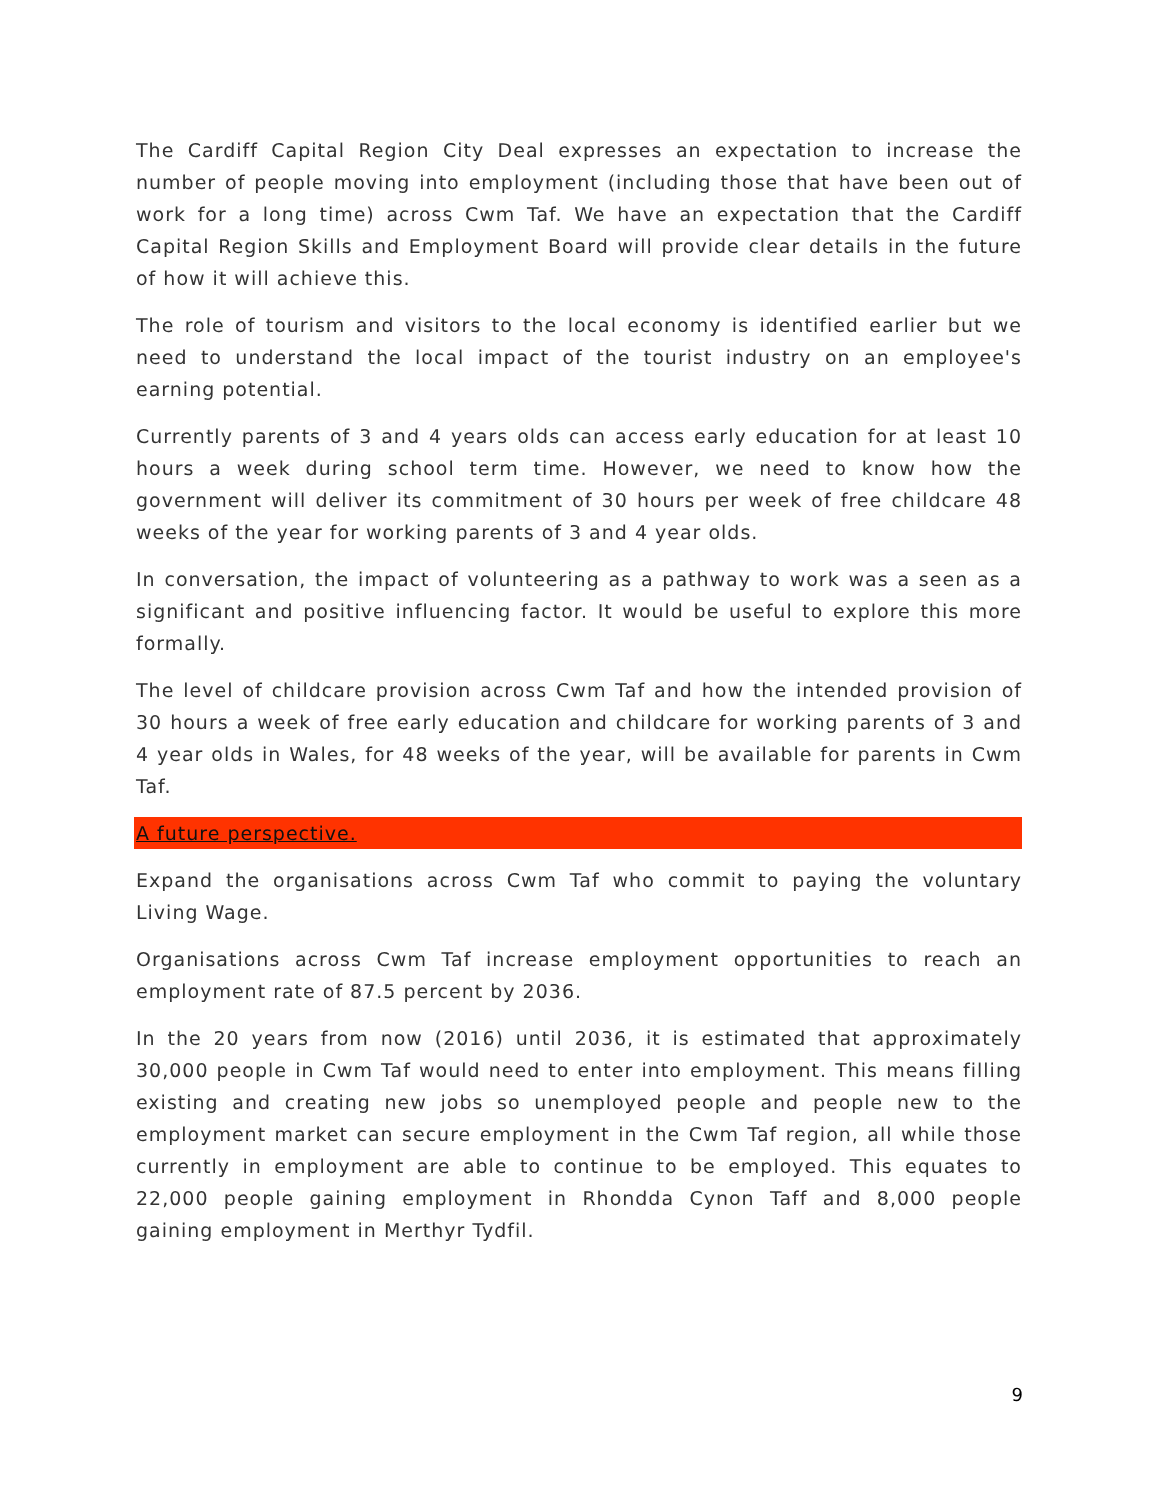The Cardiff Capital Region City Deal expresses an expectation to increase the number of people moving into employment (including those that have been out of work for a long time) across Cwm Taf. We have an expectation that the Cardiff Capital Region Skills and Employment Board will provide clear details in the future of how it will achieve this.
The role of tourism and visitors to the local economy is identified earlier but we need to understand the local impact of the tourist industry on an employee's earning potential.
Currently parents of 3 and 4 years olds can access early education for at least 10 hours a week during school term time. However, we need to know how the government will deliver its commitment of 30 hours per week of free childcare 48 weeks of the year for working parents of 3 and 4 year olds.
In conversation, the impact of volunteering as a pathway to work was a seen as a significant and positive influencing factor. It would be useful to explore this more formally.
The level of childcare provision across Cwm Taf and how the intended provision of 30 hours a week of free early education and childcare for working parents of 3 and 4 year olds in Wales, for 48 weeks of the year, will be available for parents in Cwm Taf.
A future perspective.
Expand the organisations across Cwm Taf who commit to paying the voluntary Living Wage.
Organisations across Cwm Taf increase employment opportunities to reach an employment rate of 87.5 percent by 2036.
In the 20 years from now (2016) until 2036, it is estimated that approximately 30,000 people in Cwm Taf would need to enter into employment. This means filling existing and creating new jobs so unemployed people and people new to the employment market can secure employment in the Cwm Taf region, all while those currently in employment are able to continue to be employed. This equates to 22,000 people gaining employment in Rhondda Cynon Taff and 8,000 people gaining employment in Merthyr Tydfil.
9